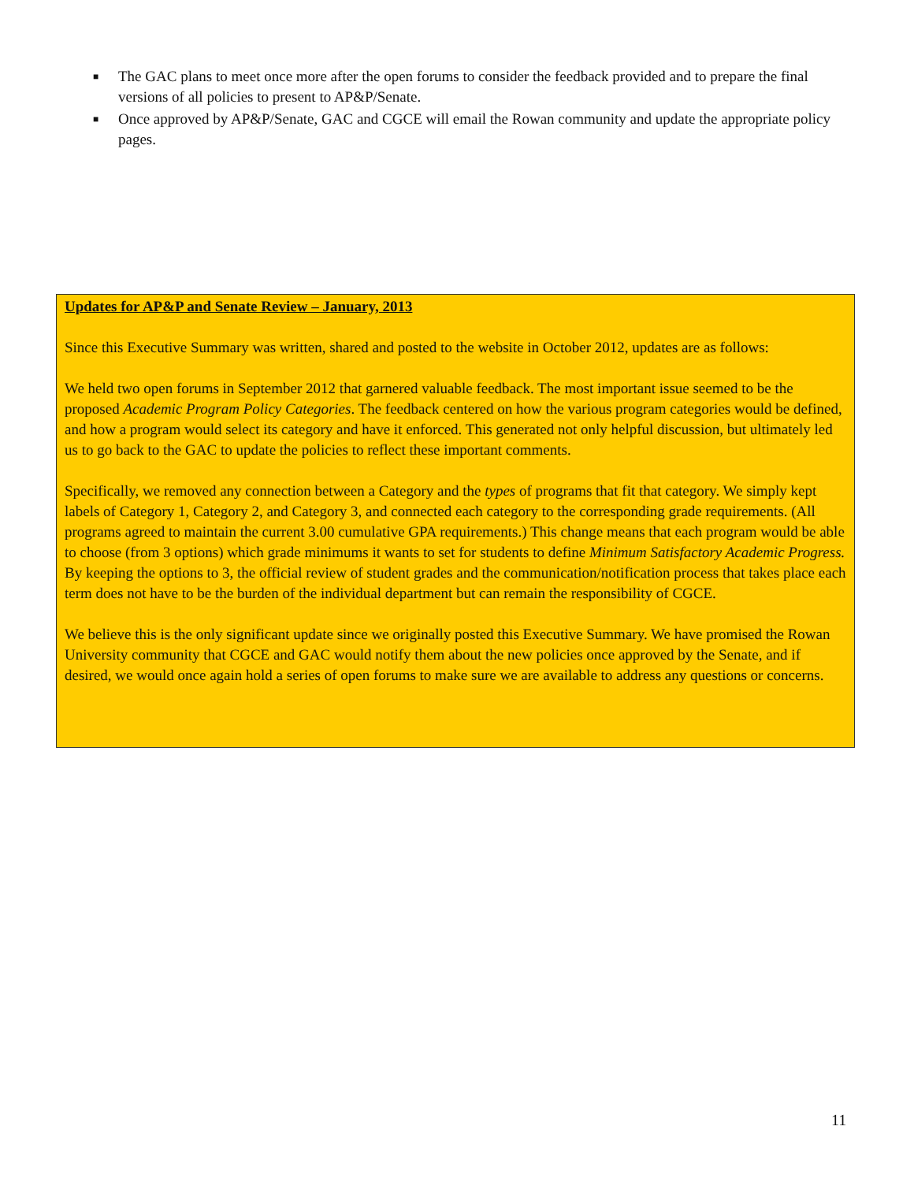■ The GAC plans to meet once more after the open forums to consider the feedback provided and to prepare the final versions of all policies to present to AP&P/Senate.
■ Once approved by AP&P/Senate, GAC and CGCE will email the Rowan community and update the appropriate policy pages.
Updates for AP&P and Senate Review – January, 2013
Since this Executive Summary was written, shared and posted to the website in October 2012, updates are as follows:
We held two open forums in September 2012 that garnered valuable feedback. The most important issue seemed to be the proposed Academic Program Policy Categories. The feedback centered on how the various program categories would be defined, and how a program would select its category and have it enforced. This generated not only helpful discussion, but ultimately led us to go back to the GAC to update the policies to reflect these important comments.
Specifically, we removed any connection between a Category and the types of programs that fit that category. We simply kept labels of Category 1, Category 2, and Category 3, and connected each category to the corresponding grade requirements. (All programs agreed to maintain the current 3.00 cumulative GPA requirements.) This change means that each program would be able to choose (from 3 options) which grade minimums it wants to set for students to define Minimum Satisfactory Academic Progress. By keeping the options to 3, the official review of student grades and the communication/notification process that takes place each term does not have to be the burden of the individual department but can remain the responsibility of CGCE.
We believe this is the only significant update since we originally posted this Executive Summary. We have promised the Rowan University community that CGCE and GAC would notify them about the new policies once approved by the Senate, and if desired, we would once again hold a series of open forums to make sure we are available to address any questions or concerns.
11